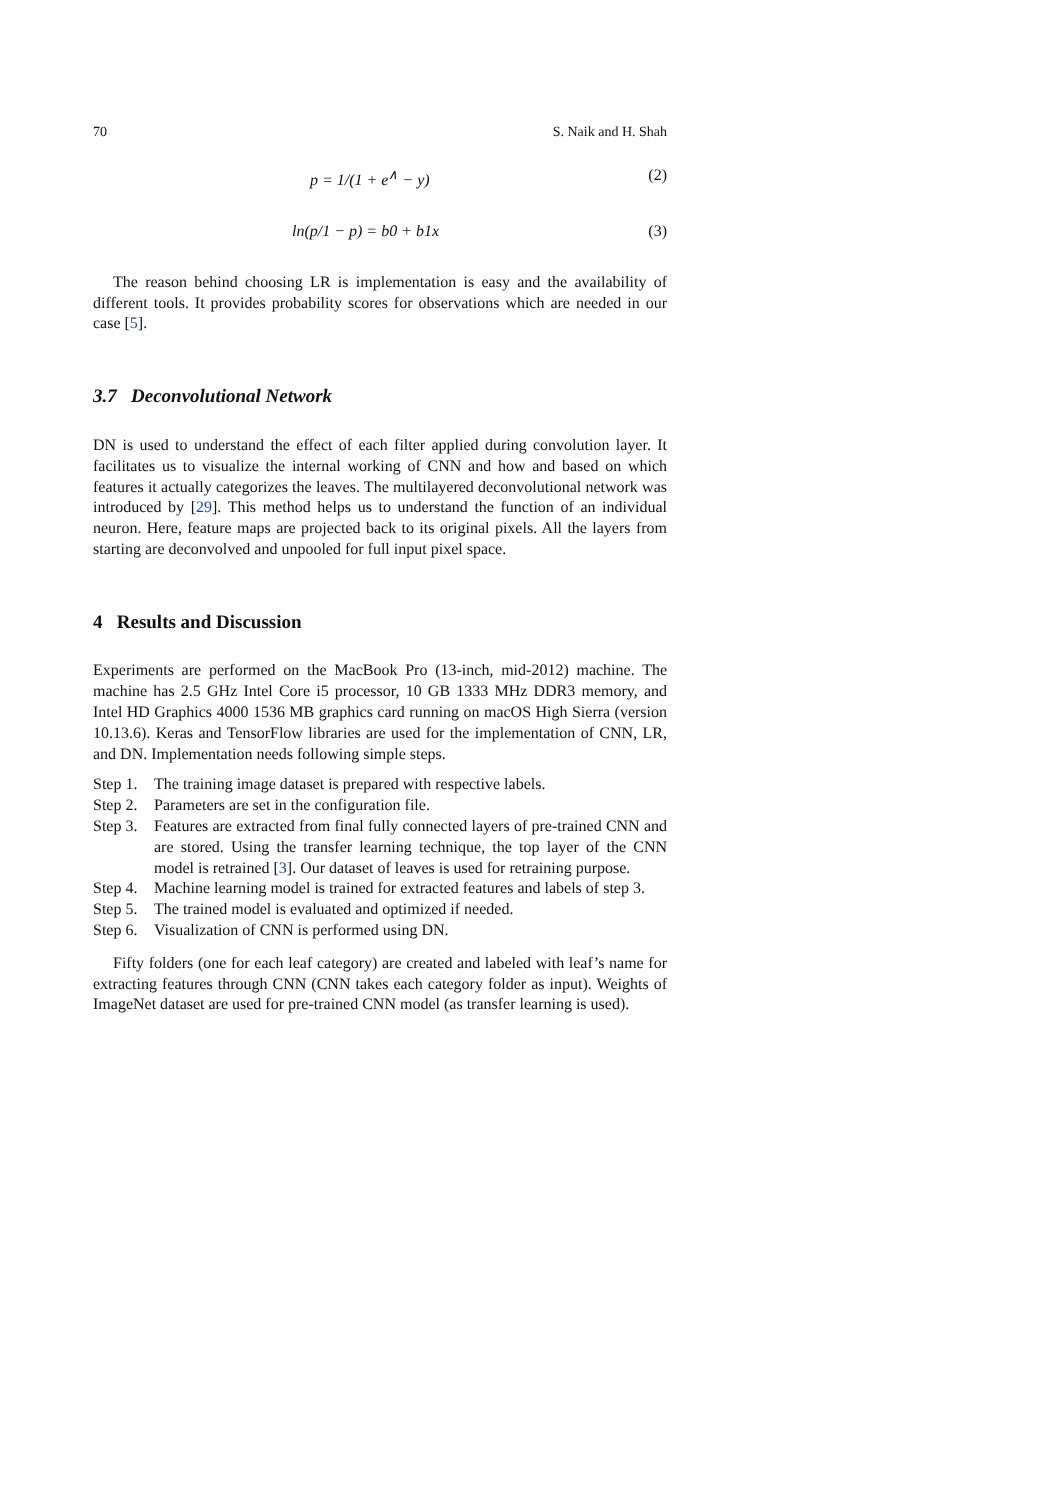70 S. Naik and H. Shah
p = 1/(1 + e<sup>∧</sup> − y) (2)
ln(p/1 − p) = b0 + b1x (3)
The reason behind choosing LR is implementation is easy and the availability of different tools. It provides probability scores for observations which are needed in our case [5].
3.7 Deconvolutional Network
DN is used to understand the effect of each filter applied during convolution layer. It facilitates us to visualize the internal working of CNN and how and based on which features it actually categorizes the leaves. The multilayered deconvolutional network was introduced by [29]. This method helps us to understand the function of an individual neuron. Here, feature maps are projected back to its original pixels. All the layers from starting are deconvolved and unpooled for full input pixel space.
4 Results and Discussion
Experiments are performed on the MacBook Pro (13-inch, mid-2012) machine. The machine has 2.5 GHz Intel Core i5 processor, 10 GB 1333 MHz DDR3 memory, and Intel HD Graphics 4000 1536 MB graphics card running on macOS High Sierra (version 10.13.6). Keras and TensorFlow libraries are used for the implementation of CNN, LR, and DN. Implementation needs following simple steps.
Step 1. The training image dataset is prepared with respective labels.
Step 2. Parameters are set in the configuration file.
Step 3. Features are extracted from final fully connected layers of pre-trained CNN and are stored. Using the transfer learning technique, the top layer of the CNN model is retrained [3]. Our dataset of leaves is used for retraining purpose.
Step 4. Machine learning model is trained for extracted features and labels of step 3.
Step 5. The trained model is evaluated and optimized if needed.
Step 6. Visualization of CNN is performed using DN.
Fifty folders (one for each leaf category) are created and labeled with leaf’s name for extracting features through CNN (CNN takes each category folder as input). Weights of ImageNet dataset are used for pre-trained CNN model (as transfer learning is used).